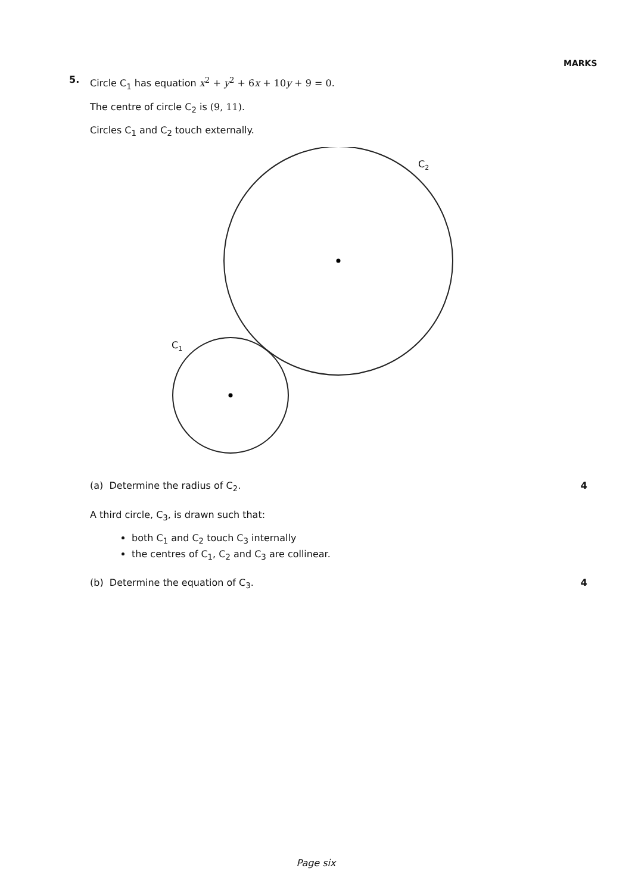MARKS
5.
Circle C<sub>1</sub> has equation x<sup>2</sup> + y<sup>2</sup> + 6x + 10y + 9 = 0.
The centre of circle C<sub>2</sub> is (9, 11).
Circles C<sub>1</sub> and C<sub>2</sub> touch externally.
C2
C1
(a) Determine the radius of C<sub>2</sub>. 4
A third circle, C<sub>3</sub>, is drawn such that:
both C<sub>1</sub> and C<sub>2</sub> touch C<sub>3</sub> internally
the centres of C<sub>1</sub>, C<sub>2</sub> and C<sub>3</sub> are collinear.
(b) Determine the equation of C<sub>3</sub>. 4
Page six